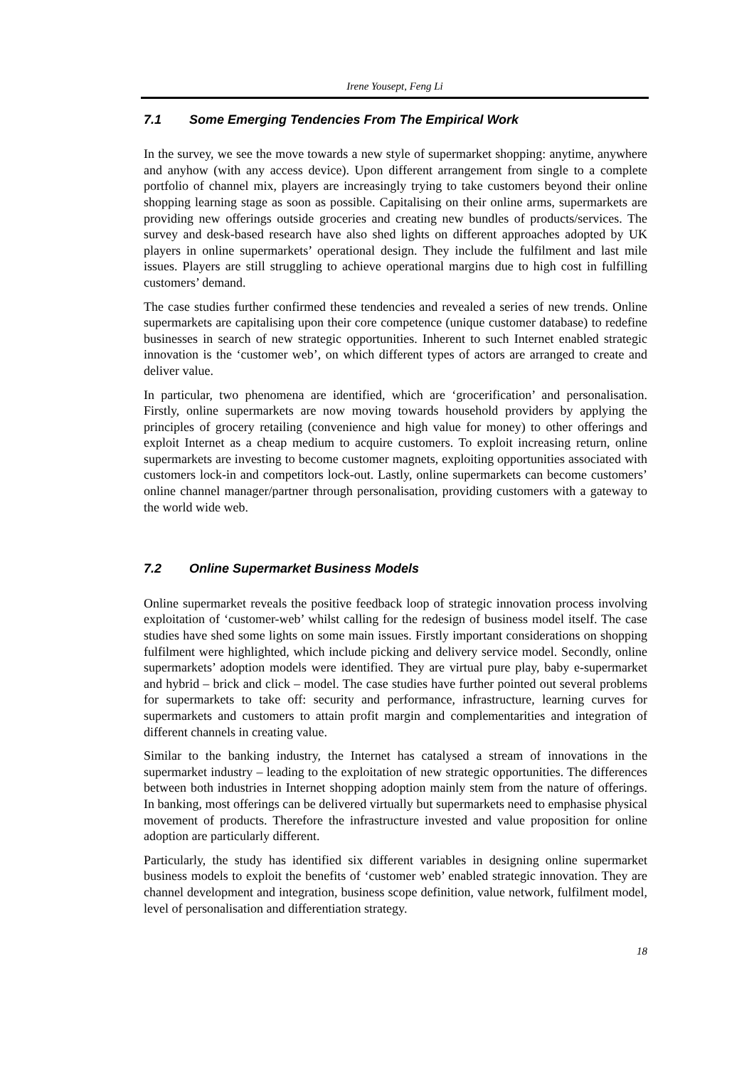Irene Yousept, Feng Li
7.1 Some Emerging Tendencies From The Empirical Work
In the survey, we see the move towards a new style of supermarket shopping: anytime, anywhere and anyhow (with any access device). Upon different arrangement from single to a complete portfolio of channel mix, players are increasingly trying to take customers beyond their online shopping learning stage as soon as possible. Capitalising on their online arms, supermarkets are providing new offerings outside groceries and creating new bundles of products/services. The survey and desk-based research have also shed lights on different approaches adopted by UK players in online supermarkets’ operational design. They include the fulfilment and last mile issues. Players are still struggling to achieve operational margins due to high cost in fulfilling customers’ demand.
The case studies further confirmed these tendencies and revealed a series of new trends. Online supermarkets are capitalising upon their core competence (unique customer database) to redefine businesses in search of new strategic opportunities. Inherent to such Internet enabled strategic innovation is the ‘customer web’, on which different types of actors are arranged to create and deliver value.
In particular, two phenomena are identified, which are ‘grocerification’ and personalisation. Firstly, online supermarkets are now moving towards household providers by applying the principles of grocery retailing (convenience and high value for money) to other offerings and exploit Internet as a cheap medium to acquire customers. To exploit increasing return, online supermarkets are investing to become customer magnets, exploiting opportunities associated with customers lock-in and competitors lock-out. Lastly, online supermarkets can become customers’ online channel manager/partner through personalisation, providing customers with a gateway to the world wide web.
7.2 Online Supermarket Business Models
Online supermarket reveals the positive feedback loop of strategic innovation process involving exploitation of ‘customer-web’ whilst calling for the redesign of business model itself. The case studies have shed some lights on some main issues. Firstly important considerations on shopping fulfilment were highlighted, which include picking and delivery service model. Secondly, online supermarkets’ adoption models were identified. They are virtual pure play, baby e-supermarket and hybrid – brick and click – model. The case studies have further pointed out several problems for supermarkets to take off: security and performance, infrastructure, learning curves for supermarkets and customers to attain profit margin and complementarities and integration of different channels in creating value.
Similar to the banking industry, the Internet has catalysed a stream of innovations in the supermarket industry – leading to the exploitation of new strategic opportunities. The differences between both industries in Internet shopping adoption mainly stem from the nature of offerings. In banking, most offerings can be delivered virtually but supermarkets need to emphasise physical movement of products. Therefore the infrastructure invested and value proposition for online adoption are particularly different.
Particularly, the study has identified six different variables in designing online supermarket business models to exploit the benefits of ‘customer web’ enabled strategic innovation. They are channel development and integration, business scope definition, value network, fulfilment model, level of personalisation and differentiation strategy.
18